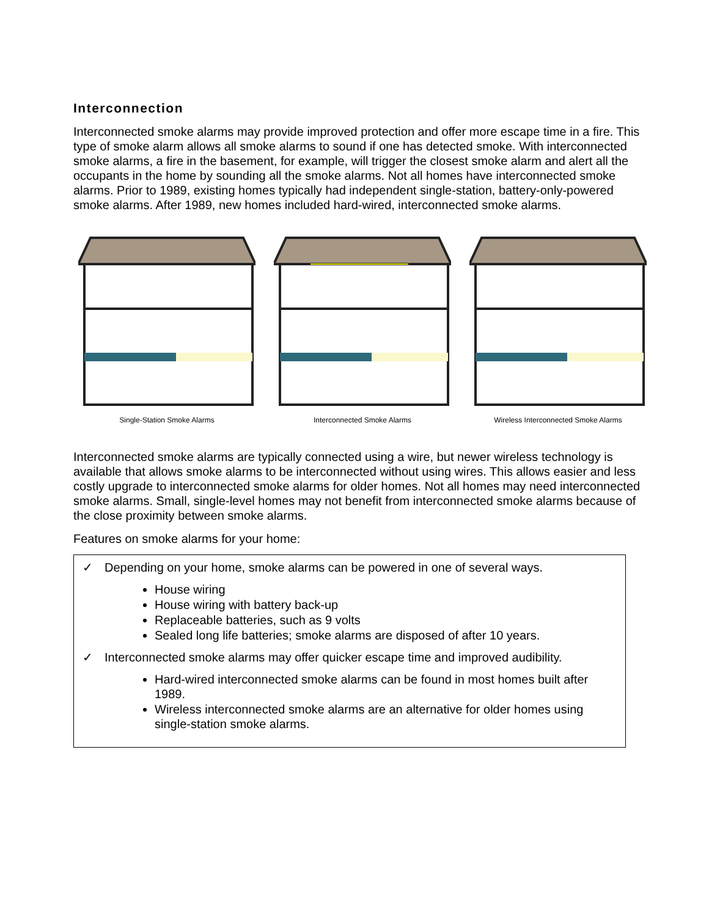Interconnection
Interconnected smoke alarms may provide improved protection and offer more escape time in a fire. This type of smoke alarm allows all smoke alarms to sound if one has detected smoke. With interconnected smoke alarms, a fire in the basement, for example, will trigger the closest smoke alarm and alert all the occupants in the home by sounding all the smoke alarms. Not all homes have interconnected smoke alarms. Prior to 1989, existing homes typically had independent single-station, battery-only-powered smoke alarms. After 1989, new homes included hard-wired, interconnected smoke alarms.
Single-Station Smoke Alarms Interconnected Smoke Alarms Wireless Interconnected Smoke Alarms
Interconnected smoke alarms are typically connected using a wire, but newer wireless technology is available that allows smoke alarms to be interconnected without using wires. This allows easier and less costly upgrade to interconnected smoke alarms for older homes. Not all homes may need interconnected smoke alarms. Small, single-level homes may not benefit from interconnected smoke alarms because of the close proximity between smoke alarms.
Features on smoke alarms for your home:
✓ Depending on your home, smoke alarms can be powered in one of several ways.
House wiring
House wiring with battery back-up
Replaceable batteries, such as 9 volts
Sealed long life batteries; smoke alarms are disposed of after 10 years.
✓ Interconnected smoke alarms may offer quicker escape time and improved audibility.
Hard-wired interconnected smoke alarms can be found in most homes built after 1989.
Wireless interconnected smoke alarms are an alternative for older homes using single-station smoke alarms.